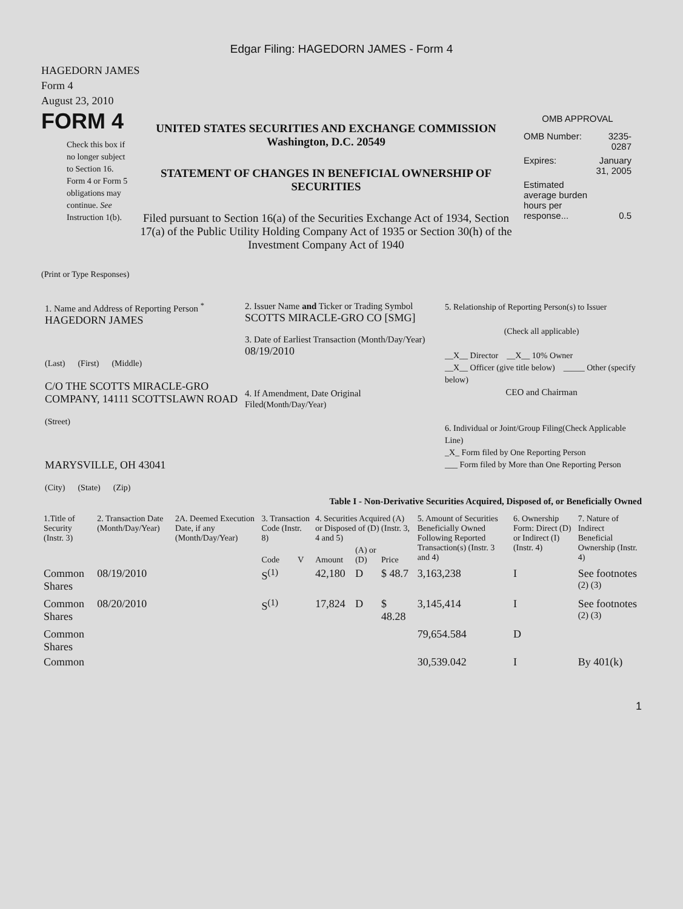Edgar Filing: HAGEDORN JAMES - Form 4
HAGEDORN JAMES
Form 4
August 23, 2010
FORM 4
Check this box if no longer subject to Section 16. Form 4 or Form 5 obligations may continue. See Instruction 1(b).
UNITED STATES SECURITIES AND EXCHANGE COMMISSION
Washington, D.C. 20549
STATEMENT OF CHANGES IN BENEFICIAL OWNERSHIP OF SECURITIES
Filed pursuant to Section 16(a) of the Securities Exchange Act of 1934, Section 17(a) of the Public Utility Holding Company Act of 1935 or Section 30(h) of the Investment Company Act of 1940
OMB APPROVAL
| OMB Number: | 3235-0287 |
| Expires: | January 31, 2005 |
| Estimated average burden hours per response... | 0.5 |
(Print or Type Responses)
| 1. Name and Address of Reporting Person <sup>*</sup> HAGEDORN JAMES (Last) (First) (Middle) C/O THE SCOTTS MIRACLE-GRO COMPANY, 14111 SCOTTSLAWN ROAD (Street) MARYSVILLE, OH 43041 (City) (State) (Zip) | 2. Issuer Name and Ticker or Trading Symbol SCOTTS MIRACLE-GRO CO [SMG] 3. Date of Earliest Transaction (Month/Day/Year) 08/19/2010 4. If Amendment, Date Original Filed (Month/Day/Year) | 5. Relationship of Reporting Person(s) to Issuer (Check all applicable) __X__ Director __X__ 10% Owner __X__ Officer (give title below) _____ Other (specify below) CEO and Chairman 6. Individual or Joint/Group Filing(Check Applicable Line) _X_ Form filed by One Reporting Person ___ Form filed by More than One Reporting Person |
Table I - Non-Derivative Securities Acquired, Disposed of, or Beneficially Owned
| 1.Title of Security (Instr. 3) | 2. Transaction Date (Month/Day/Year) | 2A. Deemed Execution Date, if any (Month/Day/Year) | 3. Transaction Code (Instr. 8) | | 4. Securities Acquired (A) or Disposed of (D) (Instr. 3, 4 and 5) | | | 5. Amount of Securities Beneficially Owned Following Reported Transaction(s) (Instr. 3 and 4) | 6. Ownership Form: Direct (D) or Indirect (I) (Instr. 4) | 7. Nature of Indirect Beneficial Ownership (Instr. 4) |
| --- | --- | --- | --- | --- | --- | --- | --- | --- | --- | --- |
| | | | Code | V | Amount | (A) or (D) | Price | | | |
| Common Shares | 08/19/2010 | | S<sup>(1)</sup> | | 42,180 | D | $ 48.7 | 3,163,238 | I | See footnotes <sup>(2) (3)</sup> |
| Common Shares | 08/20/2010 | | S<sup>(1)</sup> | | 17,824 | D | $ 48.28 | 3,145,414 | I | See footnotes <sup>(2) (3)</sup> |
| Common Shares | | | | | | | | 79,654.584 | D | |
| Common | | | | | | | | 30,539.042 | I | By 401(k) |
1